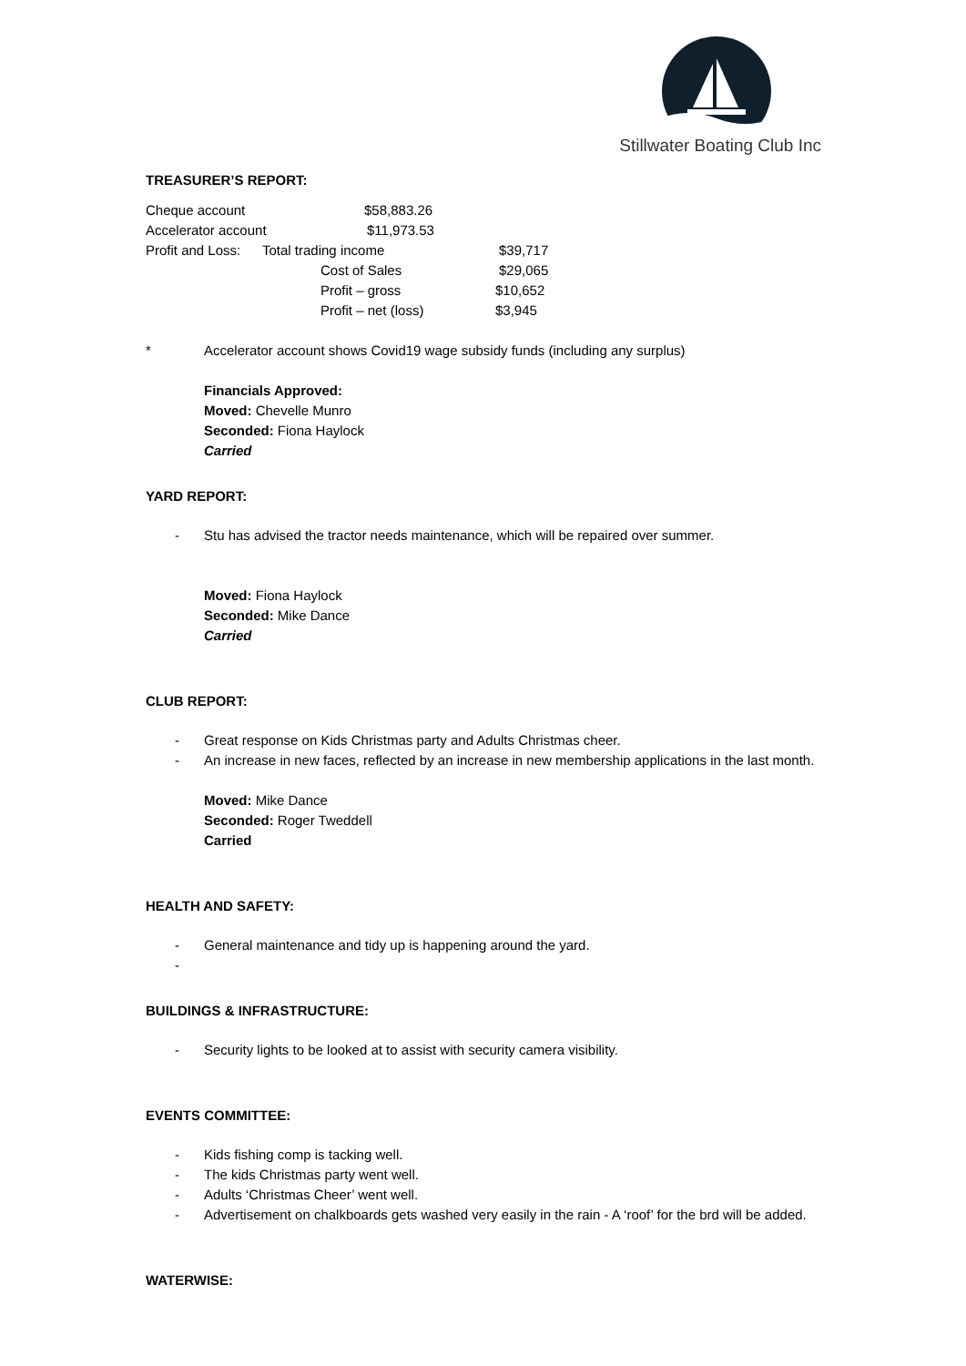Stillwater Boating Club Inc
TREASURER’S REPORT:
Cheque account $58,883.26
Accelerator account $11,973.53
Profit and Loss: Total trading income $39,717
Cost of Sales $29,065
Profit – gross $10,652
Profit – net (loss) $3,945
* Accelerator account shows Covid19 wage subsidy funds (including any surplus)
Financials Approved:
Moved: Chevelle Munro
Seconded: Fiona Haylock
Carried
YARD REPORT:
- Stu has advised the tractor needs maintenance, which will be repaired over summer.
Moved: Fiona Haylock
Seconded: Mike Dance
Carried
CLUB REPORT:
- Great response on Kids Christmas party and Adults Christmas cheer.
- An increase in new faces, reflected by an increase in new membership applications in the last month.
Moved: Mike Dance
Seconded: Roger Tweddell
Carried
HEALTH AND SAFETY:
- General maintenance and tidy up is happening around the yard.
-
BUILDINGS & INFRASTRUCTURE:
- Security lights to be looked at to assist with security camera visibility.
EVENTS COMMITTEE:
- Kids fishing comp is tacking well.
- The kids Christmas party went well.
- Adults ‘Christmas Cheer’ went well.
- Advertisement on chalkboards gets washed very easily in the rain - A ‘roof’ for the brd will be added.
WATERWISE: